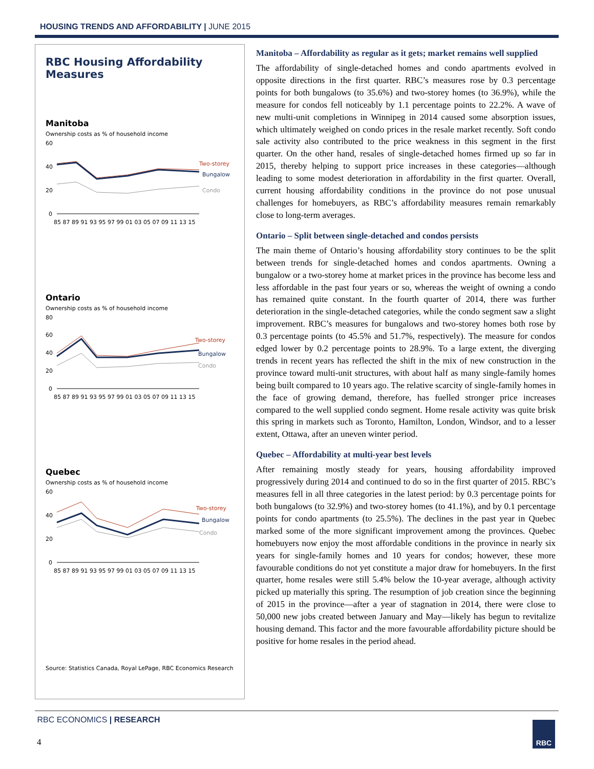HOUSING TRENDS AND AFFORDABILITY | JUNE 2015
RBC Housing Affordability Measures
Manitoba
Ownership costs as % of household income
60
40
20
0
Two-storey
Bungalow
Condo
85 87 89 91 93 95 97 99 01 03 05 07 09 11 13 15
Ontario
Ownership costs as % of household income
80
60
40
20
0
Two-storey
Bungalow
Condo
85 87 89 91 93 95 97 99 01 03 05 07 09 11 13 15
Quebec
Ownership costs as % of household income
60
40
20
0
Two-storey
Bungalow
Condo
85 87 89 91 93 95 97 99 01 03 05 07 09 11 13 15
Source: Statistics Canada, Royal LePage, RBC Economics Research
Manitoba – Affordability as regular as it gets; market remains well supplied
The affordability of single-detached homes and condo apartments evolved in opposite directions in the first quarter. RBC’s measures rose by 0.3 percentage points for both bungalows (to 35.6%) and two-storey homes (to 36.9%), while the measure for condos fell noticeably by 1.1 percentage points to 22.2%. A wave of new multi-unit completions in Winnipeg in 2014 caused some absorption issues, which ultimately weighed on condo prices in the resale market recently. Soft condo sale activity also contributed to the price weakness in this segment in the first quarter. On the other hand, resales of single-detached homes firmed up so far in 2015, thereby helping to support price increases in these categories—although leading to some modest deterioration in affordability in the first quarter. Overall, current housing affordability conditions in the province do not pose unusual challenges for homebuyers, as RBC’s affordability measures remain remarkably close to long-term averages.
Ontario – Split between single-detached and condos persists
The main theme of Ontario’s housing affordability story continues to be the split between trends for single-detached homes and condos apartments. Owning a bungalow or a two-storey home at market prices in the province has become less and less affordable in the past four years or so, whereas the weight of owning a condo has remained quite constant. In the fourth quarter of 2014, there was further deterioration in the single-detached categories, while the condo segment saw a slight improvement. RBC’s measures for bungalows and two-storey homes both rose by 0.3 percentage points (to 45.5% and 51.7%, respectively). The measure for condos edged lower by 0.2 percentage points to 28.9%. To a large extent, the diverging trends in recent years has reflected the shift in the mix of new construction in the province toward multi-unit structures, with about half as many single-family homes being built compared to 10 years ago. The relative scarcity of single-family homes in the face of growing demand, therefore, has fuelled stronger price increases compared to the well supplied condo segment. Home resale activity was quite brisk this spring in markets such as Toronto, Hamilton, London, Windsor, and to a lesser extent, Ottawa, after an uneven winter period.
Quebec – Affordability at multi-year best levels
After remaining mostly steady for years, housing affordability improved progressively during 2014 and continued to do so in the first quarter of 2015. RBC’s measures fell in all three categories in the latest period: by 0.3 percentage points for both bungalows (to 32.9%) and two-storey homes (to 41.1%), and by 0.1 percentage points for condo apartments (to 25.5%). The declines in the past year in Quebec marked some of the more significant improvement among the provinces. Quebec homebuyers now enjoy the most affordable conditions in the province in nearly six years for single-family homes and 10 years for condos; however, these more favourable conditions do not yet constitute a major draw for homebuyers. In the first quarter, home resales were still 5.4% below the 10-year average, although activity picked up materially this spring. The resumption of job creation since the beginning of 2015 in the province—after a year of stagnation in 2014, there were close to 50,000 new jobs created between January and May—likely has begun to revitalize housing demand. This factor and the more favourable affordability picture should be positive for home resales in the period ahead.
RBC ECONOMICS | RESEARCH
4
RBC